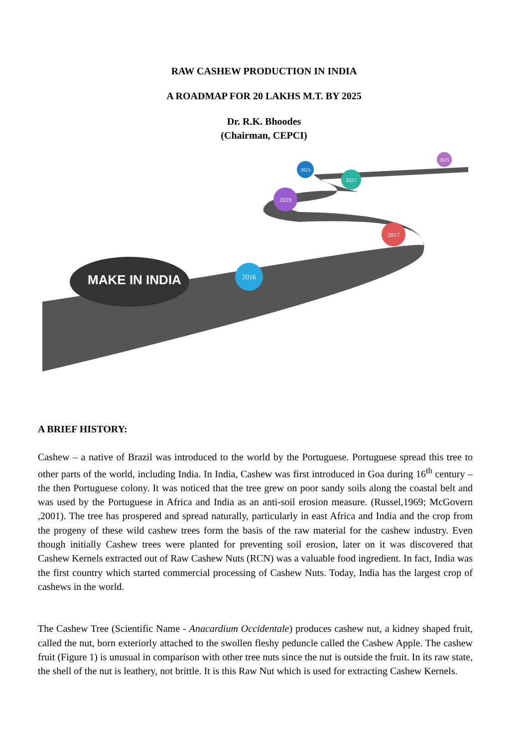RAW CASHEW PRODUCTION IN INDIA
A ROADMAP FOR 20 LAKHS M.T. BY 2025
Dr. R.K. Bhoodes
(Chairman, CEPCI)
2016
2017
2019
2021
2023
2025
MAKE IN INDIA
A BRIEF HISTORY:
Cashew – a native of Brazil was introduced to the world by the Portuguese. Portuguese spread this tree to other parts of the world, including India. In India, Cashew was first introduced in Goa during 16<sup>th</sup> century – the then Portuguese colony. It was noticed that the tree grew on poor sandy soils along the coastal belt and was used by the Portuguese in Africa and India as an anti-soil erosion measure. (Russel,1969; McGovern ,2001). The tree has prospered and spread naturally, particularly in east Africa and India and the crop from the progeny of these wild cashew trees form the basis of the raw material for the cashew industry. Even though initially Cashew trees were planted for preventing soil erosion, later on it was discovered that Cashew Kernels extracted out of Raw Cashew Nuts (RCN) was a valuable food ingredient. In fact, India was the first country which started commercial processing of Cashew Nuts. Today, India has the largest crop of cashews in the world.
The Cashew Tree (Scientific Name - Anacardium Occidentale) produces cashew nut, a kidney shaped fruit, called the nut, born exteriorly attached to the swollen fleshy peduncle called the Cashew Apple. The cashew fruit (Figure 1) is unusual in comparison with other tree nuts since the nut is outside the fruit. In its raw state, the shell of the nut is leathery, not brittle. It is this Raw Nut which is used for extracting Cashew Kernels.